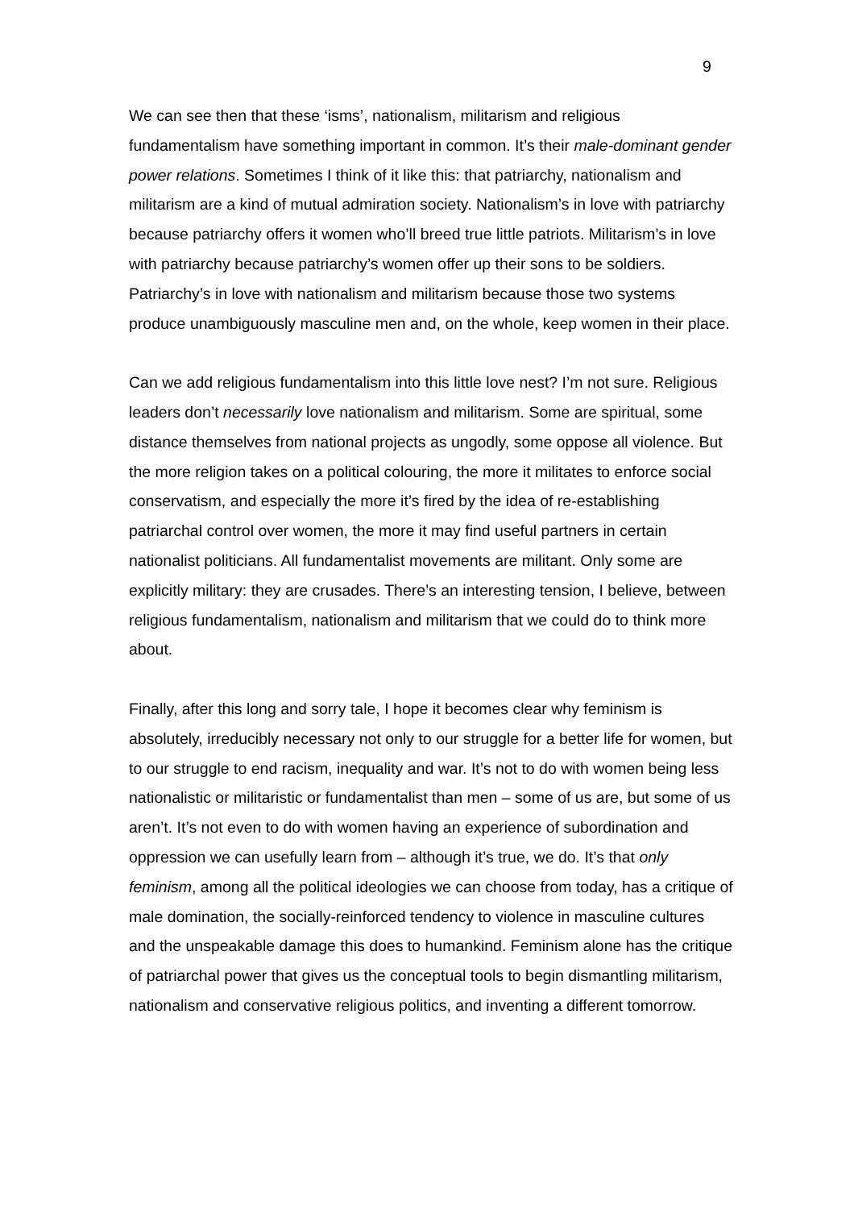9
We can see then that these ‘isms’, nationalism, militarism and religious fundamentalism have something important in common. It’s their male-dominant gender power relations. Sometimes I think of it like this: that patriarchy, nationalism and militarism are a kind of mutual admiration society. Nationalism’s in love with patriarchy because patriarchy offers it women who’ll breed true little patriots. Militarism’s in love with patriarchy because patriarchy’s women offer up their sons to be soldiers. Patriarchy’s in love with nationalism and militarism because those two systems produce unambiguously masculine men and, on the whole, keep women in their place.
Can we add religious fundamentalism into this little love nest? I’m not sure. Religious leaders don’t necessarily love nationalism and militarism. Some are spiritual, some distance themselves from national projects as ungodly, some oppose all violence. But the more religion takes on a political colouring, the more it militates to enforce social conservatism, and especially the more it’s fired by the idea of re-establishing patriarchal control over women, the more it may find useful partners in certain nationalist politicians. All fundamentalist movements are militant. Only some are explicitly military: they are crusades. There’s an interesting tension, I believe, between religious fundamentalism, nationalism and militarism that we could do to think more about.
Finally, after this long and sorry tale, I hope it becomes clear why feminism is absolutely, irreducibly necessary not only to our struggle for a better life for women, but to our struggle to end racism, inequality and war. It’s not to do with women being less nationalistic or militaristic or fundamentalist than men – some of us are, but some of us aren’t. It’s not even to do with women having an experience of subordination and oppression we can usefully learn from – although it’s true, we do. It’s that only feminism, among all the political ideologies we can choose from today, has a critique of male domination, the socially-reinforced tendency to violence in masculine cultures and the unspeakable damage this does to humankind. Feminism alone has the critique of patriarchal power that gives us the conceptual tools to begin dismantling militarism, nationalism and conservative religious politics, and inventing a different tomorrow.